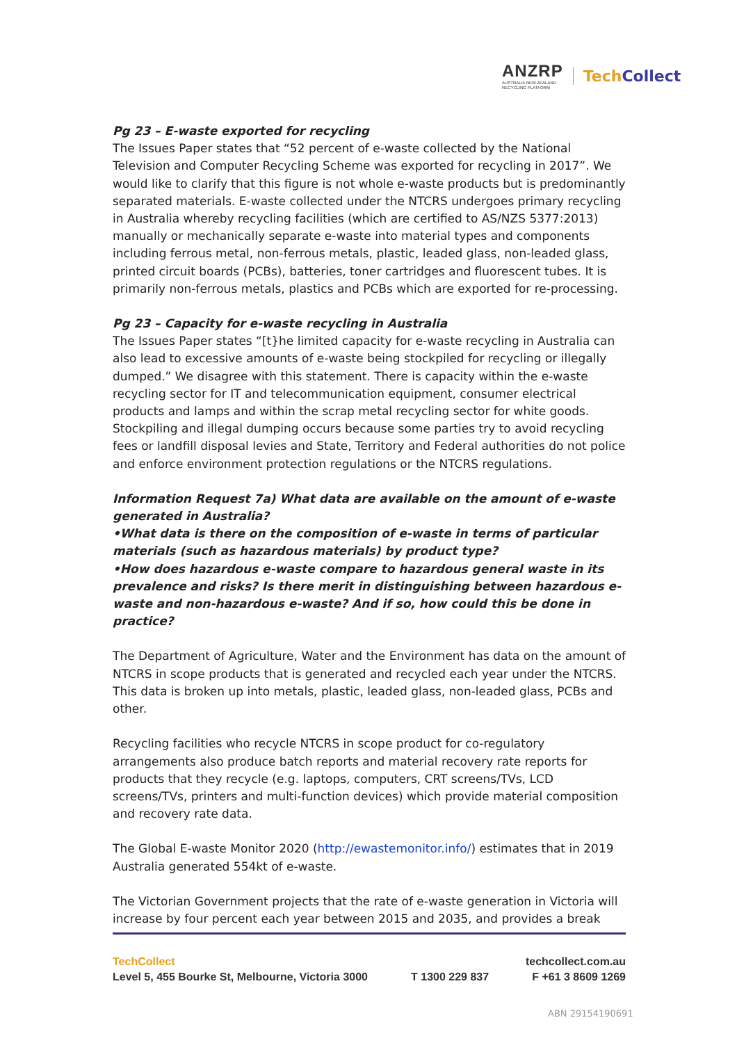ANZRP
AUSTRALIA NEW ZEALAND
RECYCLING PLATFORM
TechCollect
Pg 23 – E-waste exported for recycling
The Issues Paper states that “52 percent of e-waste collected by the National Television and Computer Recycling Scheme was exported for recycling in 2017”. We would like to clarify that this figure is not whole e-waste products but is predominantly separated materials. E-waste collected under the NTCRS undergoes primary recycling in Australia whereby recycling facilities (which are certified to AS/NZS 5377:2013) manually or mechanically separate e-waste into material types and components including ferrous metal, non-ferrous metals, plastic, leaded glass, non-leaded glass, printed circuit boards (PCBs), batteries, toner cartridges and fluorescent tubes. It is primarily non-ferrous metals, plastics and PCBs which are exported for re-processing.
Pg 23 – Capacity for e-waste recycling in Australia
The Issues Paper states “[t}he limited capacity for e-waste recycling in Australia can also lead to excessive amounts of e-waste being stockpiled for recycling or illegally dumped.” We disagree with this statement. There is capacity within the e-waste recycling sector for IT and telecommunication equipment, consumer electrical products and lamps and within the scrap metal recycling sector for white goods. Stockpiling and illegal dumping occurs because some parties try to avoid recycling fees or landfill disposal levies and State, Territory and Federal authorities do not police and enforce environment protection regulations or the NTCRS regulations.
Information Request 7a) What data are available on the amount of e-waste generated in Australia?
•What data is there on the composition of e-waste in terms of particular materials (such as hazardous materials) by product type?
•How does hazardous e-waste compare to hazardous general waste in its prevalence and risks? Is there merit in distinguishing between hazardous e-waste and non-hazardous e-waste? And if so, how could this be done in practice?
The Department of Agriculture, Water and the Environment has data on the amount of NTCRS in scope products that is generated and recycled each year under the NTCRS. This data is broken up into metals, plastic, leaded glass, non-leaded glass, PCBs and other.
Recycling facilities who recycle NTCRS in scope product for co-regulatory arrangements also produce batch reports and material recovery rate reports for products that they recycle (e.g. laptops, computers, CRT screens/TVs, LCD screens/TVs, printers and multi-function devices) which provide material composition and recovery rate data.
The Global E-waste Monitor 2020 (http://ewastemonitor.info/) estimates that in 2019 Australia generated 554kt of e-waste.
The Victorian Government projects that the rate of e-waste generation in Victoria will increase by four percent each year between 2015 and 2035, and provides a break
TechCollect techcollect.com.au
Level 5, 455 Bourke St, Melbourne, Victoria 3000 T 1300 229 837 F +61 3 8609 1269
ABN 29154190691